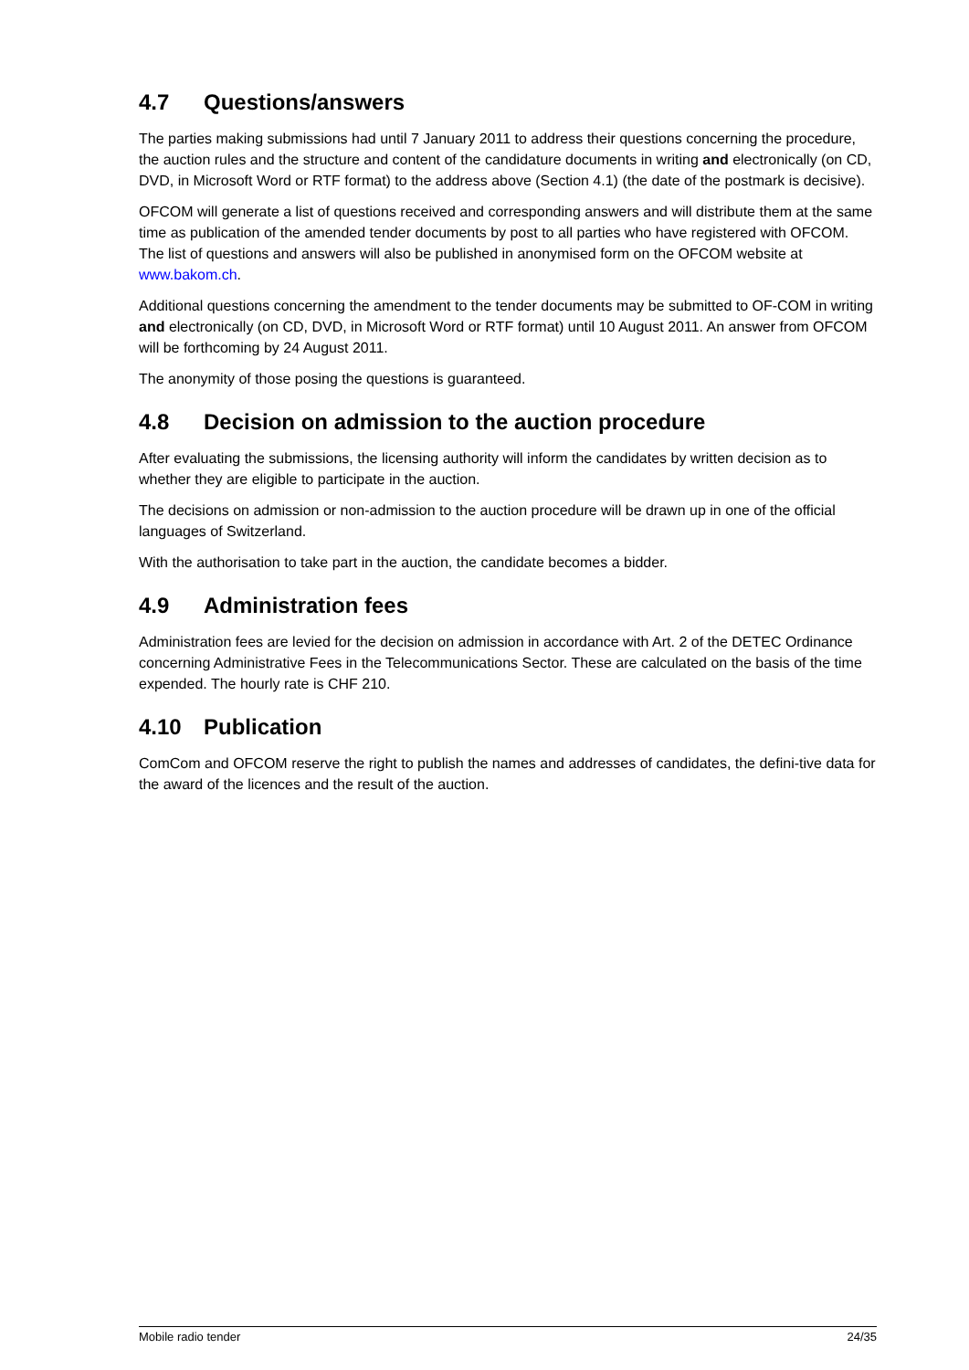4.7 Questions/answers
The parties making submissions had until 7 January 2011 to address their questions concerning the procedure, the auction rules and the structure and content of the candidature documents in writing and electronically (on CD, DVD, in Microsoft Word or RTF format) to the address above (Section 4.1) (the date of the postmark is decisive).
OFCOM will generate a list of questions received and corresponding answers and will distribute them at the same time as publication of the amended tender documents by post to all parties who have registered with OFCOM. The list of questions and answers will also be published in anonymised form on the OFCOM website at www.bakom.ch.
Additional questions concerning the amendment to the tender documents may be submitted to OF-COM in writing and electronically (on CD, DVD, in Microsoft Word or RTF format) until 10 August 2011. An answer from OFCOM will be forthcoming by 24 August 2011.
The anonymity of those posing the questions is guaranteed.
4.8 Decision on admission to the auction procedure
After evaluating the submissions, the licensing authority will inform the candidates by written decision as to whether they are eligible to participate in the auction.
The decisions on admission or non-admission to the auction procedure will be drawn up in one of the official languages of Switzerland.
With the authorisation to take part in the auction, the candidate becomes a bidder.
4.9 Administration fees
Administration fees are levied for the decision on admission in accordance with Art. 2 of the DETEC Ordinance concerning Administrative Fees in the Telecommunications Sector. These are calculated on the basis of the time expended. The hourly rate is CHF 210.
4.10 Publication
ComCom and OFCOM reserve the right to publish the names and addresses of candidates, the defini-tive data for the award of the licences and the result of the auction.
Mobile radio tender 24/35